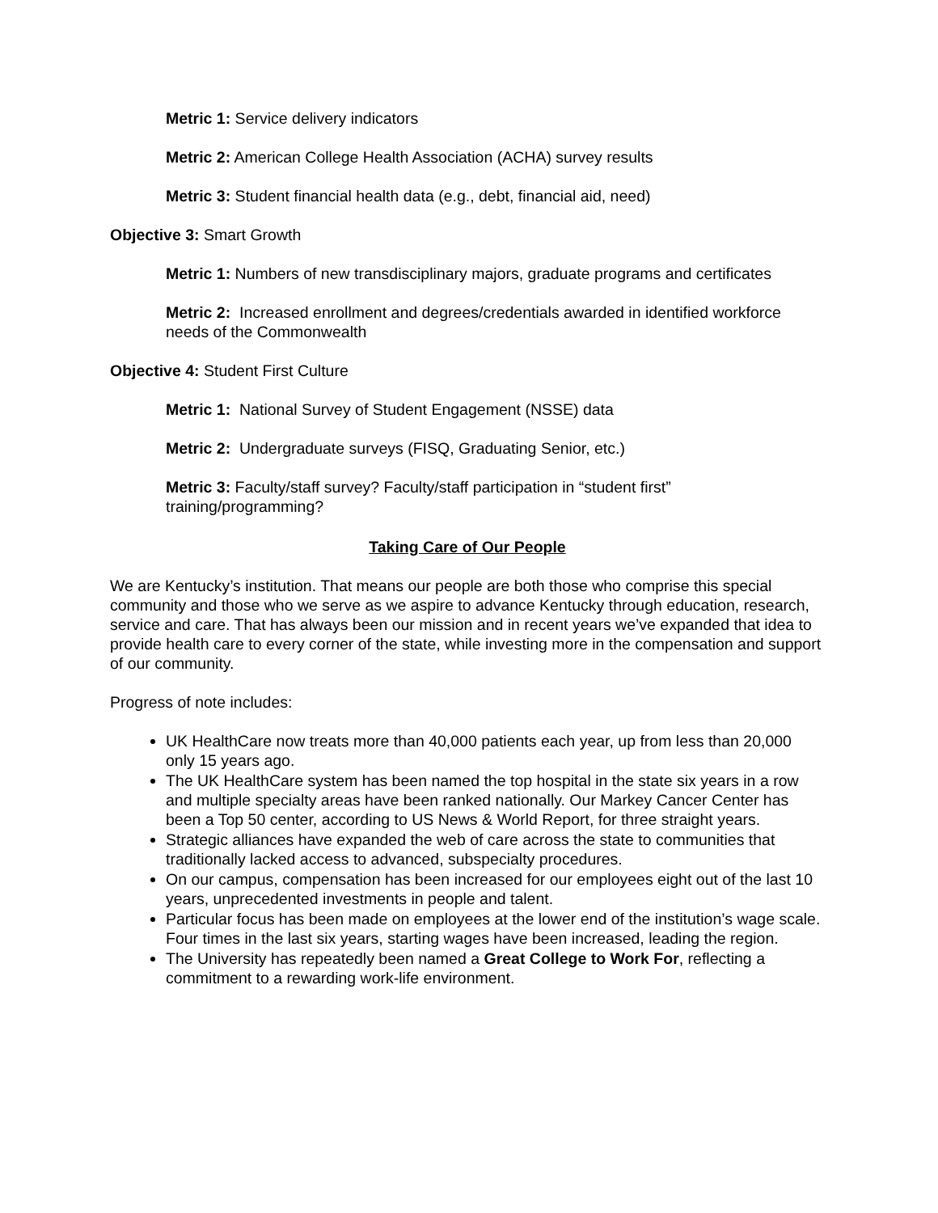Metric 1: Service delivery indicators
Metric 2: American College Health Association (ACHA) survey results
Metric 3: Student financial health data (e.g., debt, financial aid, need)
Objective 3: Smart Growth
Metric 1: Numbers of new transdisciplinary majors, graduate programs and certificates
Metric 2: Increased enrollment and degrees/credentials awarded in identified workforce needs of the Commonwealth
Objective 4: Student First Culture
Metric 1: National Survey of Student Engagement (NSSE) data
Metric 2: Undergraduate surveys (FISQ, Graduating Senior, etc.)
Metric 3: Faculty/staff survey? Faculty/staff participation in “student first” training/programming?
Taking Care of Our People
We are Kentucky’s institution. That means our people are both those who comprise this special community and those who we serve as we aspire to advance Kentucky through education, research, service and care. That has always been our mission and in recent years we’ve expanded that idea to provide health care to every corner of the state, while investing more in the compensation and support of our community.
Progress of note includes:
UK HealthCare now treats more than 40,000 patients each year, up from less than 20,000 only 15 years ago.
The UK HealthCare system has been named the top hospital in the state six years in a row and multiple specialty areas have been ranked nationally. Our Markey Cancer Center has been a Top 50 center, according to US News & World Report, for three straight years.
Strategic alliances have expanded the web of care across the state to communities that traditionally lacked access to advanced, subspecialty procedures.
On our campus, compensation has been increased for our employees eight out of the last 10 years, unprecedented investments in people and talent.
Particular focus has been made on employees at the lower end of the institution’s wage scale. Four times in the last six years, starting wages have been increased, leading the region.
The University has repeatedly been named a Great College to Work For, reflecting a commitment to a rewarding work-life environment.